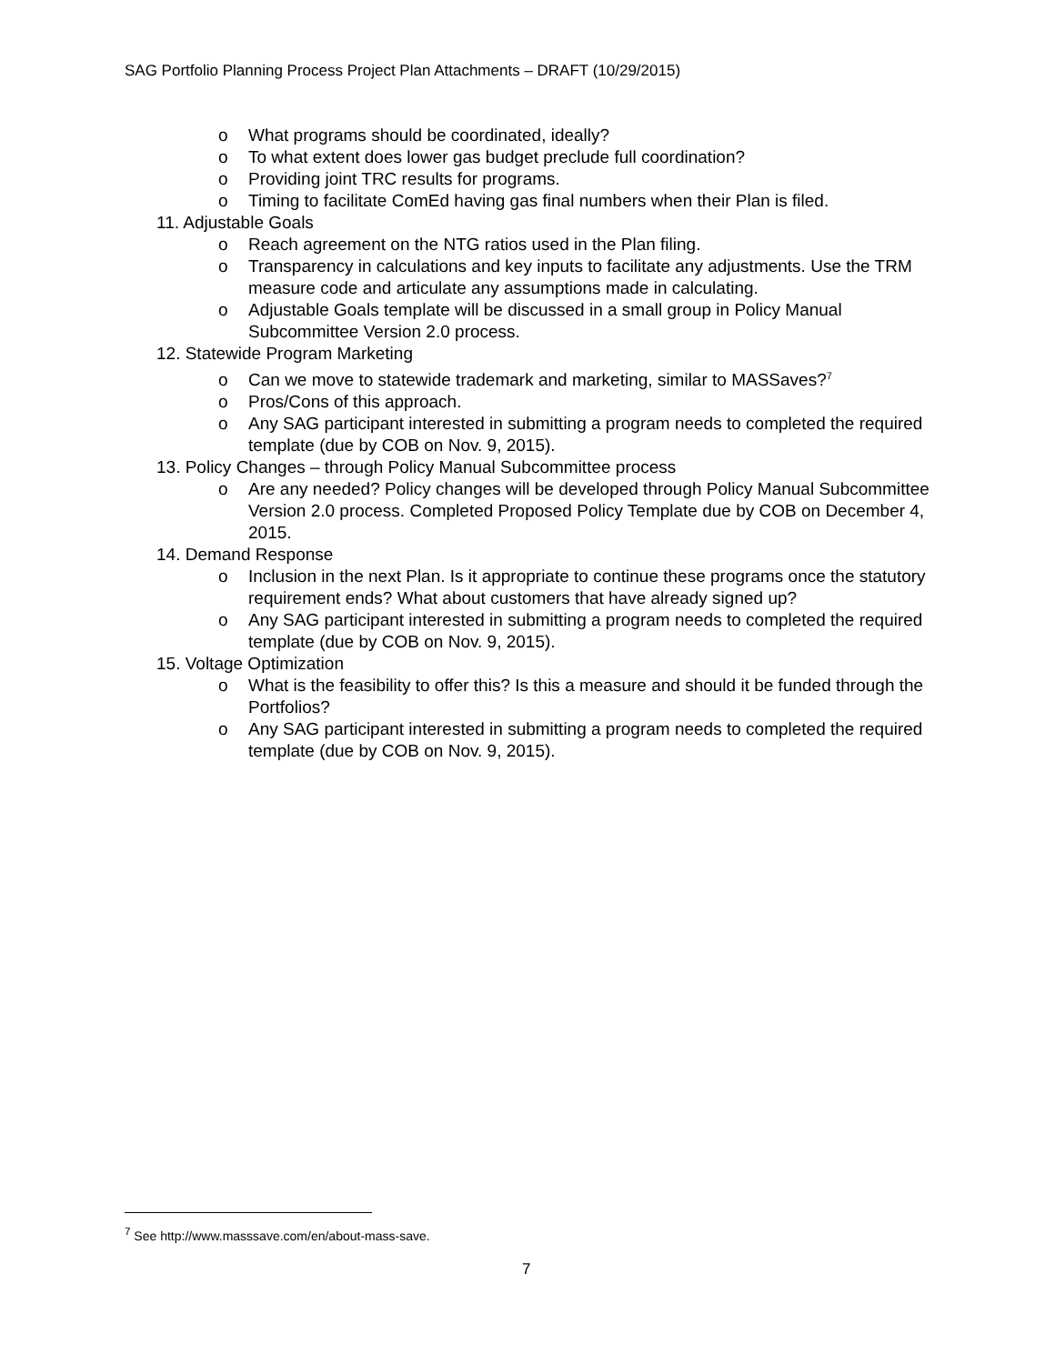SAG Portfolio Planning Process Project Plan Attachments – DRAFT (10/29/2015)
o What programs should be coordinated, ideally?
o To what extent does lower gas budget preclude full coordination?
o Providing joint TRC results for programs.
o Timing to facilitate ComEd having gas final numbers when their Plan is filed.
11. Adjustable Goals
o Reach agreement on the NTG ratios used in the Plan filing.
o Transparency in calculations and key inputs to facilitate any adjustments. Use the TRM measure code and articulate any assumptions made in calculating.
o Adjustable Goals template will be discussed in a small group in Policy Manual Subcommittee Version 2.0 process.
12. Statewide Program Marketing
o Can we move to statewide trademark and marketing, similar to MASSaves?<sup>7</sup>
o Pros/Cons of this approach.
o Any SAG participant interested in submitting a program needs to completed the required template (due by COB on Nov. 9, 2015).
13. Policy Changes – through Policy Manual Subcommittee process
o Are any needed? Policy changes will be developed through Policy Manual Subcommittee Version 2.0 process. Completed Proposed Policy Template due by COB on December 4, 2015.
14. Demand Response
o Inclusion in the next Plan. Is it appropriate to continue these programs once the statutory requirement ends? What about customers that have already signed up?
o Any SAG participant interested in submitting a program needs to completed the required template (due by COB on Nov. 9, 2015).
15. Voltage Optimization
o What is the feasibility to offer this? Is this a measure and should it be funded through the Portfolios?
o Any SAG participant interested in submitting a program needs to completed the required template (due by COB on Nov. 9, 2015).
<sup>7</sup> See http://www.masssave.com/en/about-mass-save.
7